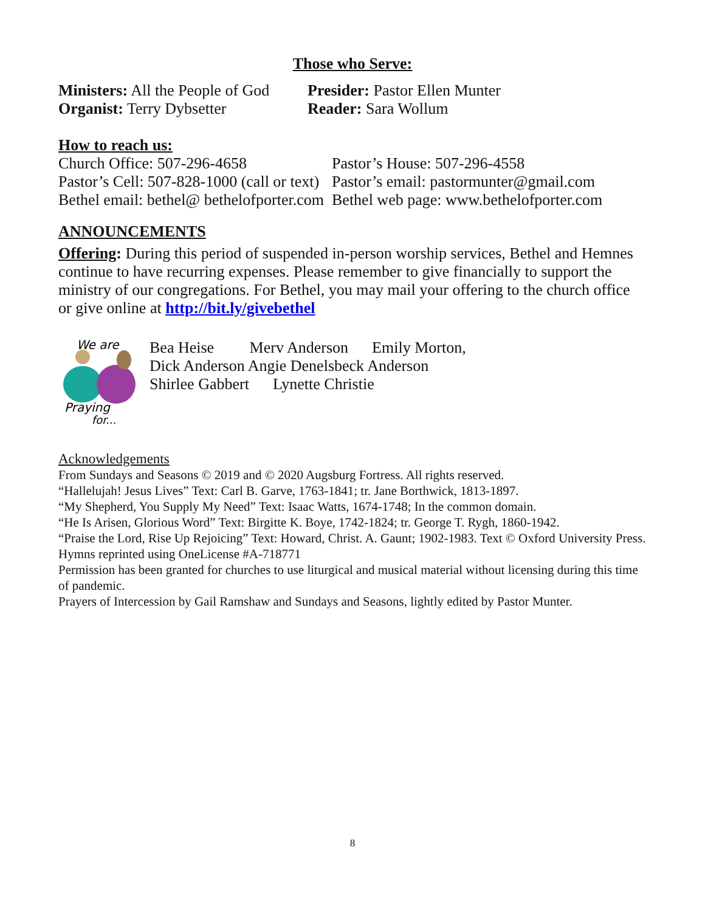Those who Serve:
Ministers: All the People of God
Presider: Pastor Ellen Munter
Organist: Terry Dybsetter Reader: Sara Wollum
How to reach us:
Church Office: 507-296-4658 Pastor’s House: 507-296-4558
Pastor’s Cell: 507-828-1000 (call or text)
Pastor’s email: pastormunter@gmail.com
Bethel email: bethel@ bethelofporter.com
Bethel web page: www.bethelofporter.com
ANNOUNCEMENTS
Offering: During this period of suspended in-person worship services, Bethel and Hemnes continue to have recurring expenses. Please remember to give financially to support the ministry of our congregations. For Bethel, you may mail your offering to the church office or give online at http://bit.ly/givebethel
We are
Praying
for...
Bea Heise Merv Anderson Emily Morton,
Dick Anderson Angie Denelsbeck Anderson
Shirlee Gabbert Lynette Christie
Acknowledgements
From Sundays and Seasons © 2019 and © 2020 Augsburg Fortress. All rights reserved.
“Hallelujah! Jesus Lives” Text: Carl B. Garve, 1763-1841; tr. Jane Borthwick, 1813-1897.
“My Shepherd, You Supply My Need” Text: Isaac Watts, 1674-1748; In the common domain.
“He Is Arisen, Glorious Word” Text: Birgitte K. Boye, 1742-1824; tr. George T. Rygh, 1860-1942.
“Praise the Lord, Rise Up Rejoicing” Text: Howard, Christ. A. Gaunt; 1902-1983. Text © Oxford University Press.
Hymns reprinted using OneLicense #A-718771
Permission has been granted for churches to use liturgical and musical material without licensing during this time of pandemic.
Prayers of Intercession by Gail Ramshaw and Sundays and Seasons, lightly edited by Pastor Munter.
8